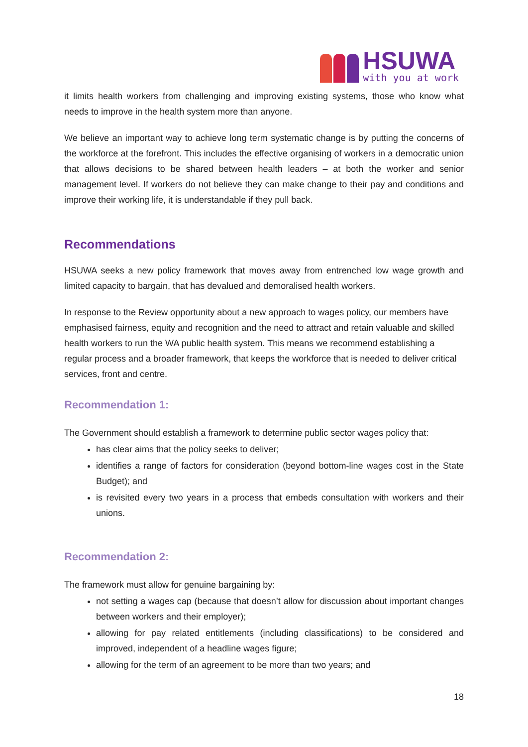HSUWA
with you at work
it limits health workers from challenging and improving existing systems, those who know what needs to improve in the health system more than anyone.
We believe an important way to achieve long term systematic change is by putting the concerns of the workforce at the forefront. This includes the effective organising of workers in a democratic union that allows decisions to be shared between health leaders – at both the worker and senior management level. If workers do not believe they can make change to their pay and conditions and improve their working life, it is understandable if they pull back.
Recommendations
HSUWA seeks a new policy framework that moves away from entrenched low wage growth and limited capacity to bargain, that has devalued and demoralised health workers.
In response to the Review opportunity about a new approach to wages policy, our members have emphasised fairness, equity and recognition and the need to attract and retain valuable and skilled health workers to run the WA public health system. This means we recommend establishing a regular process and a broader framework, that keeps the workforce that is needed to deliver critical services, front and centre.
Recommendation 1:
The Government should establish a framework to determine public sector wages policy that:
has clear aims that the policy seeks to deliver;
identifies a range of factors for consideration (beyond bottom-line wages cost in the State Budget); and
is revisited every two years in a process that embeds consultation with workers and their unions.
Recommendation 2:
The framework must allow for genuine bargaining by:
not setting a wages cap (because that doesn’t allow for discussion about important changes between workers and their employer);
allowing for pay related entitlements (including classifications) to be considered and improved, independent of a headline wages figure;
allowing for the term of an agreement to be more than two years; and
18